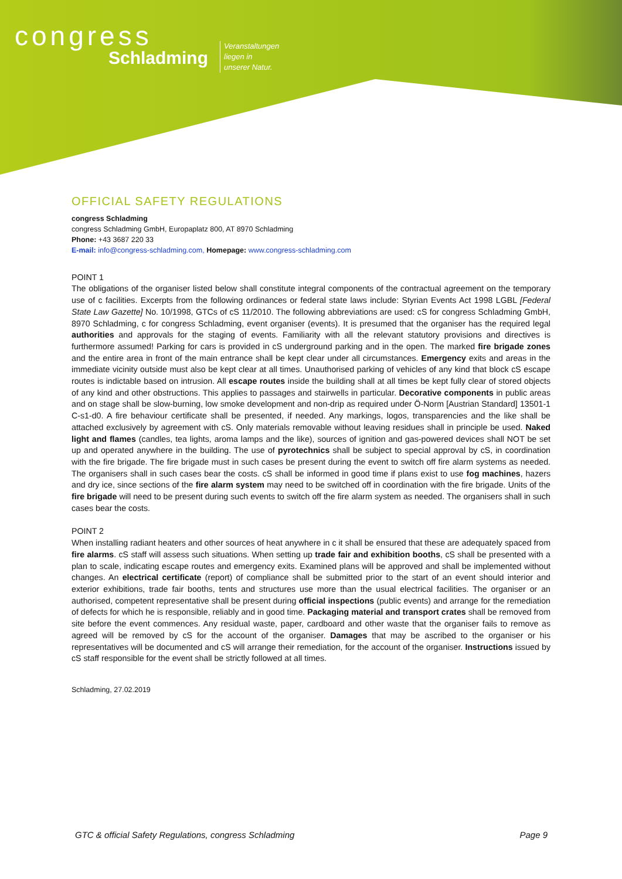congress
Schladming
Veranstaltungen
liegen in
unserer Natur.
OFFICIAL SAFETY REGULATIONS
congress Schladming
congress Schladming GmbH, Europaplatz 800, AT 8970 Schladming
Phone: +43 3687 220 33
E-mail: info@congress-schladming.com, Homepage: www.congress-schladming.com
POINT 1
The obligations of the organiser listed below shall constitute integral components of the contractual agreement on the temporary use of c facilities. Excerpts from the following ordinances or federal state laws include: Styrian Events Act 1998 LGBL [Federal State Law Gazette] No. 10/1998, GTCs of cS 11/2010. The following abbreviations are used: cS for congress Schladming GmbH, 8970 Schladming, c for congress Schladming, event organiser (events). It is presumed that the organiser has the required legal authorities and approvals for the staging of events. Familiarity with all the relevant statutory provisions and directives is furthermore assumed! Parking for cars is provided in cS underground parking and in the open. The marked fire brigade zones and the entire area in front of the main entrance shall be kept clear under all circumstances. Emergency exits and areas in the immediate vicinity outside must also be kept clear at all times. Unauthorised parking of vehicles of any kind that block cS escape routes is indictable based on intrusion. All escape routes inside the building shall at all times be kept fully clear of stored objects of any kind and other obstructions. This applies to passages and stairwells in particular. Decorative components in public areas and on stage shall be slow-burning, low smoke development and non-drip as required under Ö-Norm [Austrian Standard] 13501-1 C-s1-d0. A fire behaviour certificate shall be presented, if needed. Any markings, logos, transparencies and the like shall be attached exclusively by agreement with cS. Only materials removable without leaving residues shall in principle be used. Naked light and flames (candles, tea lights, aroma lamps and the like), sources of ignition and gas-powered devices shall NOT be set up and operated anywhere in the building. The use of pyrotechnics shall be subject to special approval by cS, in coordination with the fire brigade. The fire brigade must in such cases be present during the event to switch off fire alarm systems as needed. The organisers shall in such cases bear the costs. cS shall be informed in good time if plans exist to use fog machines, hazers and dry ice, since sections of the fire alarm system may need to be switched off in coordination with the fire brigade. Units of the fire brigade will need to be present during such events to switch off the fire alarm system as needed. The organisers shall in such cases bear the costs.
POINT 2
When installing radiant heaters and other sources of heat anywhere in c it shall be ensured that these are adequately spaced from fire alarms. cS staff will assess such situations. When setting up trade fair and exhibition booths, cS shall be presented with a plan to scale, indicating escape routes and emergency exits. Examined plans will be approved and shall be implemented without changes. An electrical certificate (report) of compliance shall be submitted prior to the start of an event should interior and exterior exhibitions, trade fair booths, tents and structures use more than the usual electrical facilities. The organiser or an authorised, competent representative shall be present during official inspections (public events) and arrange for the remediation of defects for which he is responsible, reliably and in good time. Packaging material and transport crates shall be removed from site before the event commences. Any residual waste, paper, cardboard and other waste that the organiser fails to remove as agreed will be removed by cS for the account of the organiser. Damages that may be ascribed to the organiser or his representatives will be documented and cS will arrange their remediation, for the account of the organiser. Instructions issued by cS staff responsible for the event shall be strictly followed at all times.
Schladming, 27.02.2019
GTC & official Safety Regulations, congress Schladming Page 9